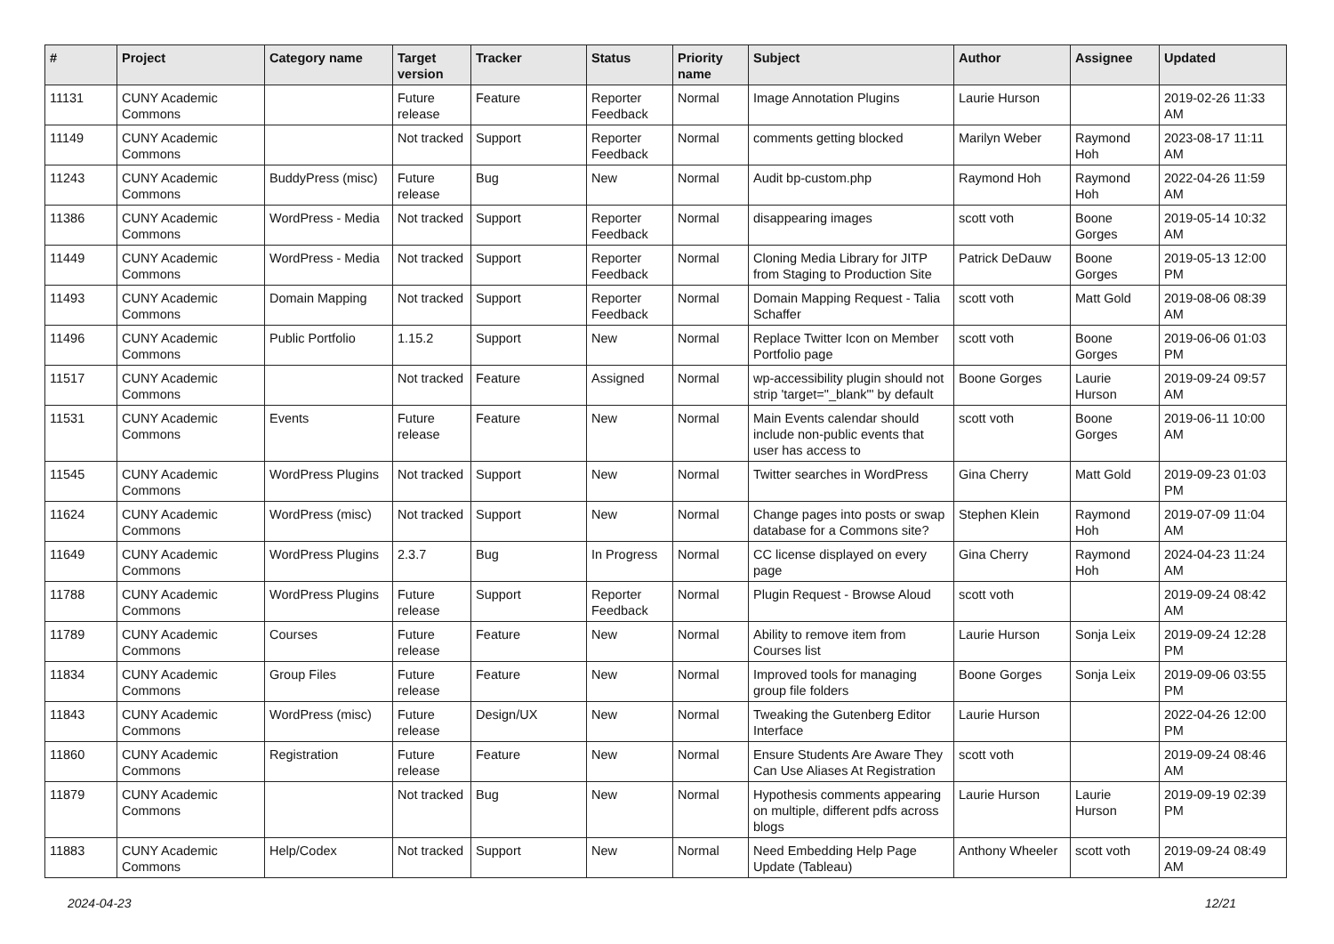| # | Project | Category name | Target version | Tracker | Status | Priority name | Subject | Author | Assignee | Updated |
| --- | --- | --- | --- | --- | --- | --- | --- | --- | --- | --- |
| 11131 | CUNY Academic Commons | | Future release | Feature | Reporter Feedback | Normal | Image Annotation Plugins | Laurie Hurson | | 2019-02-26 11:33 AM |
| 11149 | CUNY Academic Commons | | Not tracked | Support | Reporter Feedback | Normal | comments getting blocked | Marilyn Weber | Raymond Hoh | 2023-08-17 11:11 AM |
| 11243 | CUNY Academic Commons | BuddyPress (misc) | Future release | Bug | New | Normal | Audit bp-custom.php | Raymond Hoh | Raymond Hoh | 2022-04-26 11:59 AM |
| 11386 | CUNY Academic Commons | WordPress - Media | Not tracked | Support | Reporter Feedback | Normal | disappearing images | scott voth | Boone Gorges | 2019-05-14 10:32 AM |
| 11449 | CUNY Academic Commons | WordPress - Media | Not tracked | Support | Reporter Feedback | Normal | Cloning Media Library for JITP from Staging to Production Site | Patrick DeDauw | Boone Gorges | 2019-05-13 12:00 PM |
| 11493 | CUNY Academic Commons | Domain Mapping | Not tracked | Support | Reporter Feedback | Normal | Domain Mapping Request - Talia Schaffer | scott voth | Matt Gold | 2019-08-06 08:39 AM |
| 11496 | CUNY Academic Commons | Public Portfolio | 1.15.2 | Support | New | Normal | Replace Twitter Icon on Member Portfolio page | scott voth | Boone Gorges | 2019-06-06 01:03 PM |
| 11517 | CUNY Academic Commons | | Not tracked | Feature | Assigned | Normal | wp-accessibility plugin should not strip 'target="_blank"' by default | Boone Gorges | Laurie Hurson | 2019-09-24 09:57 AM |
| 11531 | CUNY Academic Commons | Events | Future release | Feature | New | Normal | Main Events calendar should include non-public events that user has access to | scott voth | Boone Gorges | 2019-06-11 10:00 AM |
| 11545 | CUNY Academic Commons | WordPress Plugins | Not tracked | Support | New | Normal | Twitter searches in WordPress | Gina Cherry | Matt Gold | 2019-09-23 01:03 PM |
| 11624 | CUNY Academic Commons | WordPress (misc) | Not tracked | Support | New | Normal | Change pages into posts or swap database for a Commons site? | Stephen Klein | Raymond Hoh | 2019-07-09 11:04 AM |
| 11649 | CUNY Academic Commons | WordPress Plugins | 2.3.7 | Bug | In Progress | Normal | CC license displayed on every page | Gina Cherry | Raymond Hoh | 2024-04-23 11:24 AM |
| 11788 | CUNY Academic Commons | WordPress Plugins | Future release | Support | Reporter Feedback | Normal | Plugin Request - Browse Aloud | scott voth | | 2019-09-24 08:42 AM |
| 11789 | CUNY Academic Commons | Courses | Future release | Feature | New | Normal | Ability to remove item from Courses list | Laurie Hurson | Sonja Leix | 2019-09-24 12:28 PM |
| 11834 | CUNY Academic Commons | Group Files | Future release | Feature | New | Normal | Improved tools for managing group file folders | Boone Gorges | Sonja Leix | 2019-09-06 03:55 PM |
| 11843 | CUNY Academic Commons | WordPress (misc) | Future release | Design/UX | New | Normal | Tweaking the Gutenberg Editor Interface | Laurie Hurson | | 2022-04-26 12:00 PM |
| 11860 | CUNY Academic Commons | Registration | Future release | Feature | New | Normal | Ensure Students Are Aware They Can Use Aliases At Registration | scott voth | | 2019-09-24 08:46 AM |
| 11879 | CUNY Academic Commons | | Not tracked | Bug | New | Normal | Hypothesis comments appearing on multiple, different pdfs across blogs | Laurie Hurson | Laurie Hurson | 2019-09-19 02:39 PM |
| 11883 | CUNY Academic Commons | Help/Codex | Not tracked | Support | New | Normal | Need Embedding Help Page Update (Tableau) | Anthony Wheeler | scott voth | 2019-09-24 08:49 AM |
2024-04-23 12/21